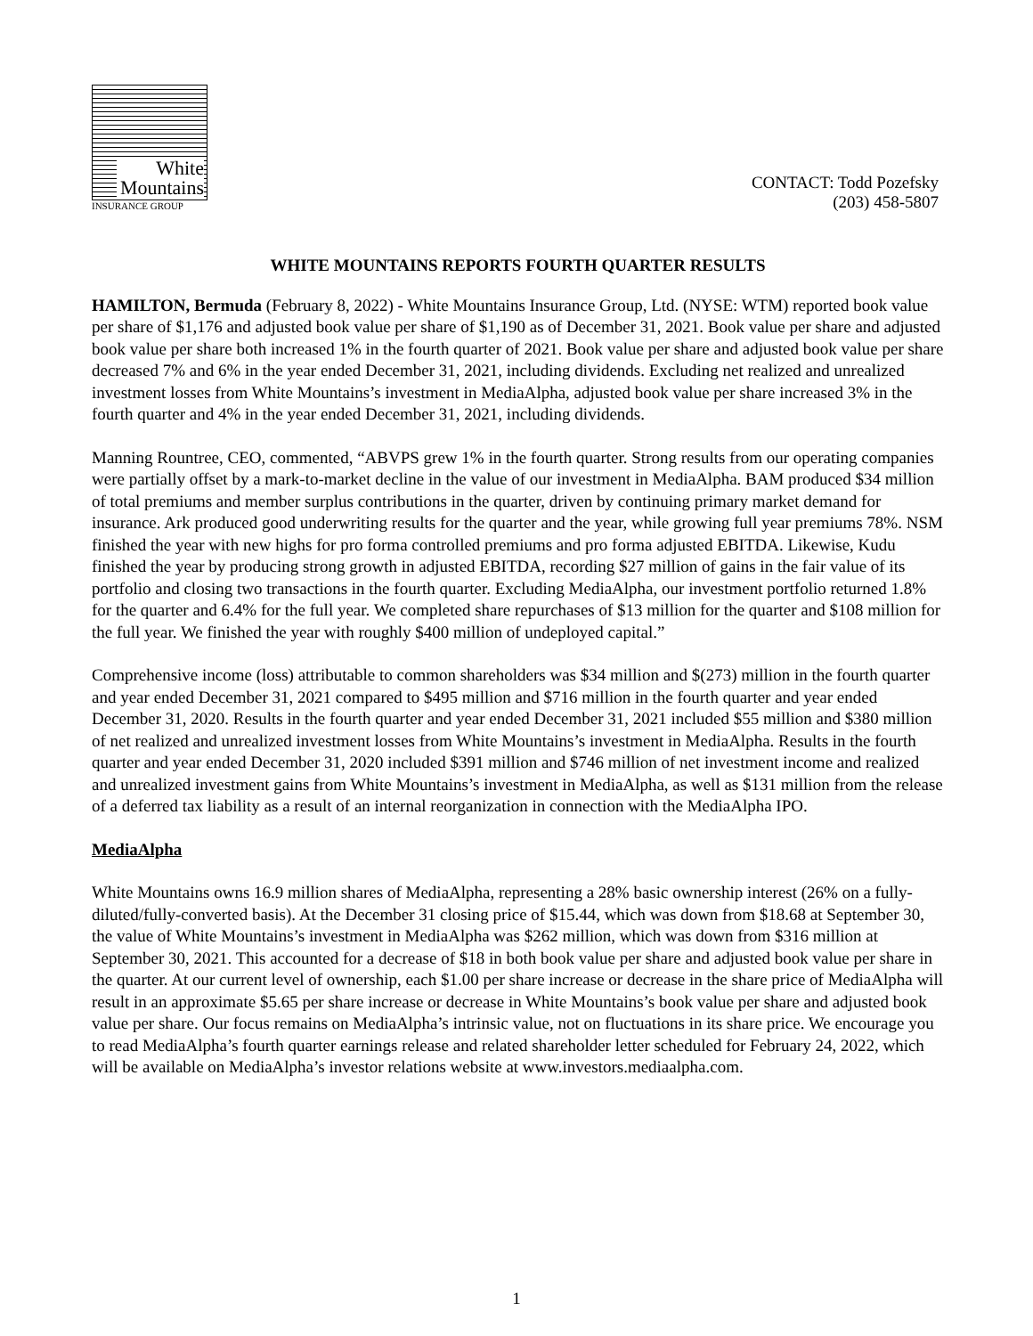White
Mountains
INSURANCE GROUP
CONTACT: Todd Pozefsky
(203) 458-5807
WHITE MOUNTAINS REPORTS FOURTH QUARTER RESULTS
HAMILTON, Bermuda (February 8, 2022) - White Mountains Insurance Group, Ltd. (NYSE: WTM) reported book value per share of $1,176 and adjusted book value per share of $1,190 as of December 31, 2021. Book value per share and adjusted book value per share both increased 1% in the fourth quarter of 2021. Book value per share and adjusted book value per share decreased 7% and 6% in the year ended December 31, 2021, including dividends. Excluding net realized and unrealized investment losses from White Mountains’s investment in MediaAlpha, adjusted book value per share increased 3% in the fourth quarter and 4% in the year ended December 31, 2021, including dividends.
Manning Rountree, CEO, commented, “ABVPS grew 1% in the fourth quarter. Strong results from our operating companies were partially offset by a mark-to-market decline in the value of our investment in MediaAlpha. BAM produced $34 million of total premiums and member surplus contributions in the quarter, driven by continuing primary market demand for insurance. Ark produced good underwriting results for the quarter and the year, while growing full year premiums 78%. NSM finished the year with new highs for pro forma controlled premiums and pro forma adjusted EBITDA. Likewise, Kudu finished the year by producing strong growth in adjusted EBITDA, recording $27 million of gains in the fair value of its portfolio and closing two transactions in the fourth quarter. Excluding MediaAlpha, our investment portfolio returned 1.8% for the quarter and 6.4% for the full year. We completed share repurchases of $13 million for the quarter and $108 million for the full year. We finished the year with roughly $400 million of undeployed capital.”
Comprehensive income (loss) attributable to common shareholders was $34 million and $(273) million in the fourth quarter and year ended December 31, 2021 compared to $495 million and $716 million in the fourth quarter and year ended December 31, 2020. Results in the fourth quarter and year ended December 31, 2021 included $55 million and $380 million of net realized and unrealized investment losses from White Mountains’s investment in MediaAlpha. Results in the fourth quarter and year ended December 31, 2020 included $391 million and $746 million of net investment income and realized and unrealized investment gains from White Mountains’s investment in MediaAlpha, as well as $131 million from the release of a deferred tax liability as a result of an internal reorganization in connection with the MediaAlpha IPO.
MediaAlpha
White Mountains owns 16.9 million shares of MediaAlpha, representing a 28% basic ownership interest (26% on a fully-diluted/fully-converted basis). At the December 31 closing price of $15.44, which was down from $18.68 at September 30, the value of White Mountains’s investment in MediaAlpha was $262 million, which was down from $316 million at September 30, 2021. This accounted for a decrease of $18 in both book value per share and adjusted book value per share in the quarter. At our current level of ownership, each $1.00 per share increase or decrease in the share price of MediaAlpha will result in an approximate $5.65 per share increase or decrease in White Mountains’s book value per share and adjusted book value per share. Our focus remains on MediaAlpha’s intrinsic value, not on fluctuations in its share price. We encourage you to read MediaAlpha’s fourth quarter earnings release and related shareholder letter scheduled for February 24, 2022, which will be available on MediaAlpha’s investor relations website at www.investors.mediaalpha.com.
1